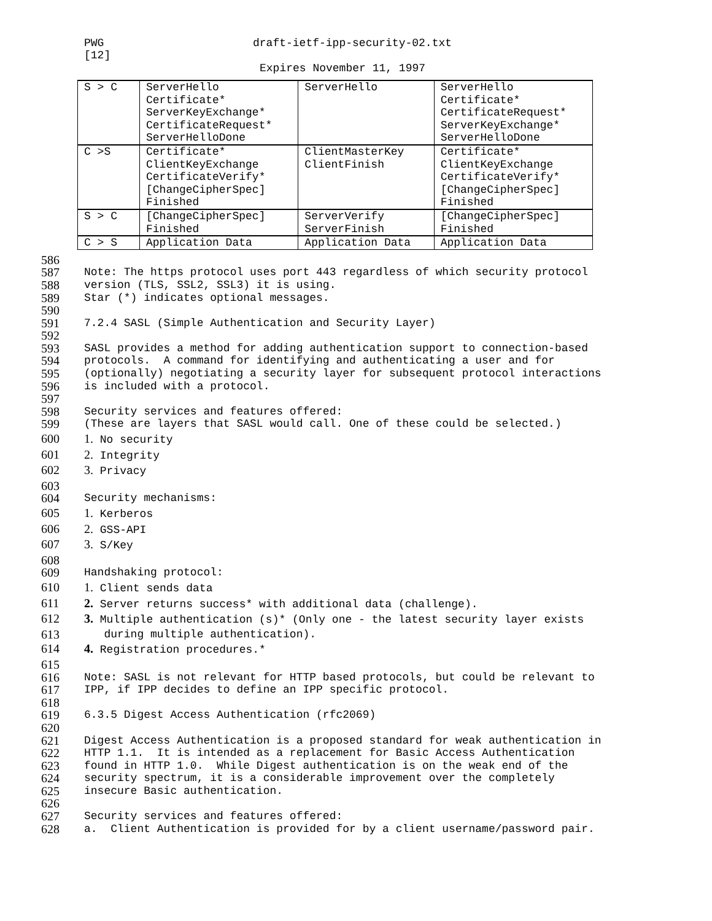PWG
draft-ietf-ipp-security-02.txt
[12]
Expires November 11, 1997
| S > C | ServerHello Certificate* ServerKeyExchange* CertificateRequest* ServerHelloDone | ServerHello | ServerHello Certificate* CertificateRequest* ServerKeyExchange* ServerHelloDone |
| C >S | Certificate* ClientKeyExchange CertificateVerify* [ChangeCipherSpec] Finished | ClientMasterKey ClientFinish | Certificate* ClientKeyExchange CertificateVerify* [ChangeCipherSpec] Finished |
| S > C | [ChangeCipherSpec] Finished | ServerVerify ServerFinish | [ChangeCipherSpec] Finished |
| C > S | Application Data | Application Data | Application Data |
586
587 Note: The https protocol uses port 443 regardless of which security protocol
588 version (TLS, SSL2, SSL3) it is using.
589 Star (*) indicates optional messages.
590
591 7.2.4 SASL (Simple Authentication and Security Layer)
592
593 SASL provides a method for adding authentication support to connection-based
594 protocols. A command for identifying and authenticating a user and for
595 (optionally) negotiating a security layer for subsequent protocol interactions
596 is included with a protocol.
597
598 Security services and features offered:
599 (These are layers that SASL would call. One of these could be selected.)
600 1. No security
601 2. Integrity
602 3. Privacy
603
604 Security mechanisms:
605 1. Kerberos
606 2. GSS-API
607 3. S/Key
608
609 Handshaking protocol:
610 1. Client sends data
611 2. Server returns success* with additional data (challenge).
612 3. Multiple authentication (s)* (Only one - the latest security layer exists
613 during multiple authentication).
614 4. Registration procedures.*
615
616 Note: SASL is not relevant for HTTP based protocols, but could be relevant to
617 IPP, if IPP decides to define an IPP specific protocol.
618
619 6.3.5 Digest Access Authentication (rfc2069)
620
621 Digest Access Authentication is a proposed standard for weak authentication in
622 HTTP 1.1. It is intended as a replacement for Basic Access Authentication
623 found in HTTP 1.0. While Digest authentication is on the weak end of the
624 security spectrum, it is a considerable improvement over the completely
625 insecure Basic authentication.
626
627 Security services and features offered:
628 a. Client Authentication is provided for by a client username/password pair.